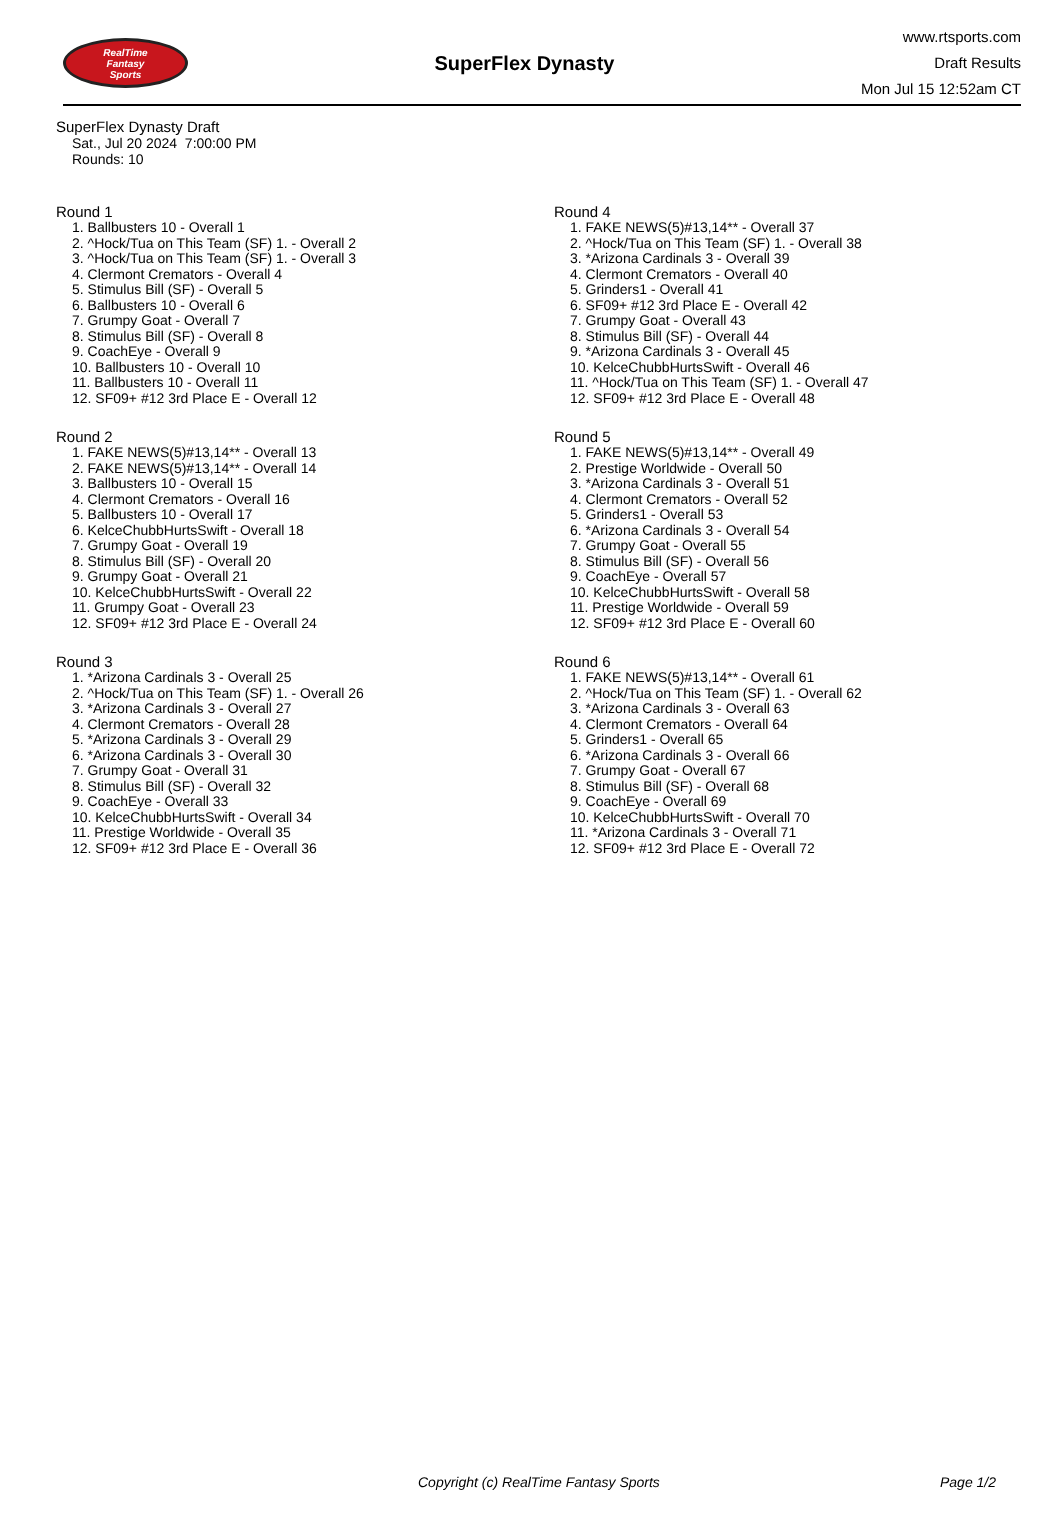RealTime
Fantasy
Sports
SuperFlex Dynasty
www.rtsports.com
Draft Results
Mon Jul 15 12:52am CT
SuperFlex Dynasty Draft
Sat., Jul 20 2024 7:00:00 PM
Rounds: 10
Round 1
1. Ballbusters 10 - Overall 1
2. ^Hock/Tua on This Team (SF) 1. - Overall 2
3. ^Hock/Tua on This Team (SF) 1. - Overall 3
4. Clermont Cremators - Overall 4
5. Stimulus Bill (SF) - Overall 5
6. Ballbusters 10 - Overall 6
7. Grumpy Goat - Overall 7
8. Stimulus Bill (SF) - Overall 8
9. CoachEye - Overall 9
10. Ballbusters 10 - Overall 10
11. Ballbusters 10 - Overall 11
12. SF09+ #12 3rd Place E - Overall 12
Round 2
1. FAKE NEWS(5)#13,14** - Overall 13
2. FAKE NEWS(5)#13,14** - Overall 14
3. Ballbusters 10 - Overall 15
4. Clermont Cremators - Overall 16
5. Ballbusters 10 - Overall 17
6. KelceChubbHurtsSwift - Overall 18
7. Grumpy Goat - Overall 19
8. Stimulus Bill (SF) - Overall 20
9. Grumpy Goat - Overall 21
10. KelceChubbHurtsSwift - Overall 22
11. Grumpy Goat - Overall 23
12. SF09+ #12 3rd Place E - Overall 24
Round 3
1. *Arizona Cardinals 3 - Overall 25
2. ^Hock/Tua on This Team (SF) 1. - Overall 26
3. *Arizona Cardinals 3 - Overall 27
4. Clermont Cremators - Overall 28
5. *Arizona Cardinals 3 - Overall 29
6. *Arizona Cardinals 3 - Overall 30
7. Grumpy Goat - Overall 31
8. Stimulus Bill (SF) - Overall 32
9. CoachEye - Overall 33
10. KelceChubbHurtsSwift - Overall 34
11. Prestige Worldwide - Overall 35
12. SF09+ #12 3rd Place E - Overall 36
Round 4
1. FAKE NEWS(5)#13,14** - Overall 37
2. ^Hock/Tua on This Team (SF) 1. - Overall 38
3. *Arizona Cardinals 3 - Overall 39
4. Clermont Cremators - Overall 40
5. Grinders1 - Overall 41
6. SF09+ #12 3rd Place E - Overall 42
7. Grumpy Goat - Overall 43
8. Stimulus Bill (SF) - Overall 44
9. *Arizona Cardinals 3 - Overall 45
10. KelceChubbHurtsSwift - Overall 46
11. ^Hock/Tua on This Team (SF) 1. - Overall 47
12. SF09+ #12 3rd Place E - Overall 48
Round 5
1. FAKE NEWS(5)#13,14** - Overall 49
2. Prestige Worldwide - Overall 50
3. *Arizona Cardinals 3 - Overall 51
4. Clermont Cremators - Overall 52
5. Grinders1 - Overall 53
6. *Arizona Cardinals 3 - Overall 54
7. Grumpy Goat - Overall 55
8. Stimulus Bill (SF) - Overall 56
9. CoachEye - Overall 57
10. KelceChubbHurtsSwift - Overall 58
11. Prestige Worldwide - Overall 59
12. SF09+ #12 3rd Place E - Overall 60
Round 6
1. FAKE NEWS(5)#13,14** - Overall 61
2. ^Hock/Tua on This Team (SF) 1. - Overall 62
3. *Arizona Cardinals 3 - Overall 63
4. Clermont Cremators - Overall 64
5. Grinders1 - Overall 65
6. *Arizona Cardinals 3 - Overall 66
7. Grumpy Goat - Overall 67
8. Stimulus Bill (SF) - Overall 68
9. CoachEye - Overall 69
10. KelceChubbHurtsSwift - Overall 70
11. *Arizona Cardinals 3 - Overall 71
12. SF09+ #12 3rd Place E - Overall 72
Copyright (c) RealTime Fantasy Sports Page 1/2